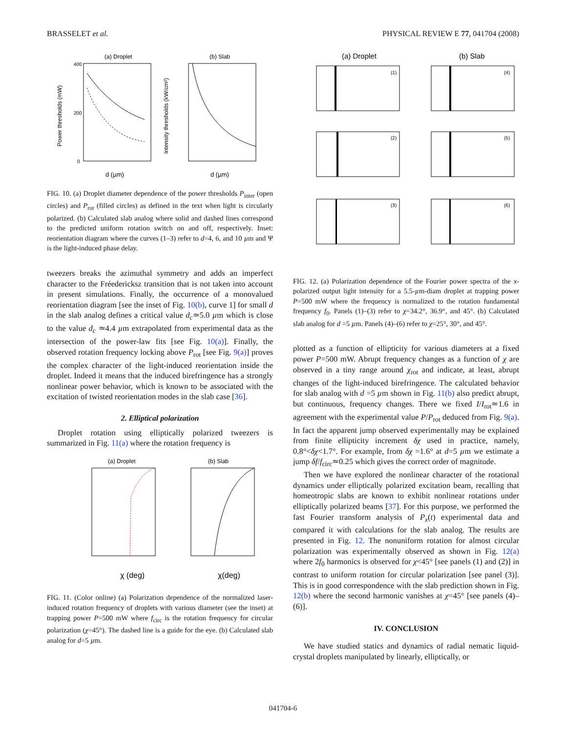BRASSELET et al. PHYSICAL REVIEW E 77, 041704 (2008)
(a) Droplet
Power thresholds (mW)
400
200
0
d (µm)
(b) Slab
Intensity thresholds (kW/cm²)
d (µm)
FIG. 10. (a) Droplet diameter dependence of the power thresholds P<sub>inter</sub> (open circles) and P<sub>rot</sub> (filled circles) as defined in the text when light is circularly polarized. (b) Calculated slab analog where solid and dashed lines correspond to the predicted uniform rotation switch on and off, respectively. Inset: reorientation diagram where the curves (1–3) refer to d=4, 6, and 10 µm and Ψ is the light-induced phase delay.
tweezers breaks the azimuthal symmetry and adds an imperfect character to the Fréedericksz transition that is not taken into account in present simulations. Finally, the occurrence of a monovalued reorientation diagram [see the inset of Fig. 10(b), curve 1] for small d in the slab analog defines a critical value d<sub>c</sub>≃5.0 µm which is close to the value d<sub>c</sub> ≃4.4 µm extrapolated from experimental data as the intersection of the power-law fits [see Fig. 10(a)]. Finally, the observed rotation frequency locking above P<sub>rot</sub> [see Fig. 9(a)] proves the complex character of the light-induced reorientation inside the droplet. Indeed it means that the induced birefringence has a strongly nonlinear power behavior, which is known to be associated with the excitation of twisted reorientation modes in the slab case [36].
2. Elliptical polarization
Droplet rotation using elliptically polarized tweezers is summarized in Fig. 11(a) where the rotation frequency is
(a) Droplet
χ (deg)
(b) Slab
χ(deg)
FIG. 11. (Color online) (a) Polarization dependence of the normalized laser-induced rotation frequency of droplets with various diameter (see the inset) at trapping power P=500 mW where f<sub>circ</sub> is the rotation frequency for circular polarization (χ=45°). The dashed line is a guide for the eye. (b) Calculated slab analog for d=5 µm.
(a) Droplet
(b) Slab
(1)
(4)
(2)
(5)
(3)
(6)
FIG. 12. (a) Polarization dependence of the Fourier power spectra of the x-polarized output light intensity for a 5.5-µm-diam droplet at trapping power P=500 mW where the frequency is normalized to the rotation fundamental frequency f<sub>0</sub>. Panels (1)–(3) refer to χ=34.2°, 36.9°, and 45°. (b) Calculated slab analog for d =5 µm. Panels (4)–(6) refer to χ=25°, 30°, and 45°.
plotted as a function of ellipticity for various diameters at a fixed power P=500 mW. Abrupt frequency changes as a function of χ are observed in a tiny range around χ<sub>rot</sub> and indicate, at least, abrupt changes of the light-induced birefringence. The calculated behavior for slab analog with d =5 µm shown in Fig. 11(b) also predict abrupt, but continuous, frequency changes. There we fixed I/I<sub>rot</sub>≃1.6 in agreement with the experimental value P/P<sub>rot</sub> deduced from Fig. 9(a). In fact the apparent jump observed experimentally may be explained from finite ellipticity increment δχ used in practice, namely, 0.8°<δχ<1.7°. For example, from δχ =1.6° at d=5 µm we estimate a jump δf/f<sub>circ</sub>≃0.25 which gives the correct order of magnitude.
Then we have explored the nonlinear character of the rotational dynamics under elliptically polarized excitation beam, recalling that homeotropic slabs are known to exhibit nonlinear rotations under elliptically polarized beams [37]. For this purpose, we performed the fast Fourier transform analysis of P<sub>x</sub>(t) experimental data and compared it with calculations for the slab analog. The results are presented in Fig. 12. The nonuniform rotation for almost circular polarization was experimentally observed as shown in Fig. 12(a) where 2f<sub>0</sub> harmonics is observed for χ<45° [see panels (1) and (2)] in contrast to uniform rotation for circular polarization [see panel (3)]. This is in good correspondence with the slab prediction shown in Fig. 12(b) where the second harmonic vanishes at χ=45° [see panels (4)–(6)].
IV. CONCLUSION
We have studied statics and dynamics of radial nematic liquid-crystal droplets manipulated by linearly, elliptically, or
041704-6